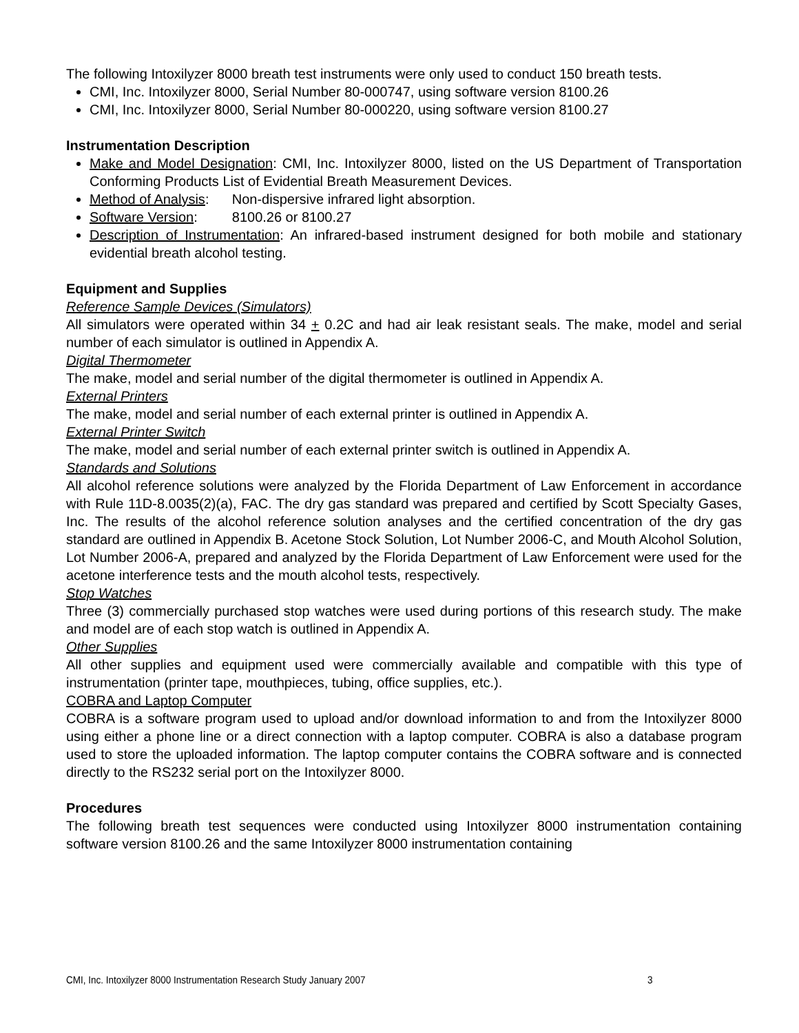The following Intoxilyzer 8000 breath test instruments were only used to conduct 150 breath tests.
CMI, Inc. Intoxilyzer 8000, Serial Number 80-000747, using software version 8100.26
CMI, Inc. Intoxilyzer 8000, Serial Number 80-000220, using software version 8100.27
Instrumentation Description
Make and Model Designation: CMI, Inc. Intoxilyzer 8000, listed on the US Department of Transportation Conforming Products List of Evidential Breath Measurement Devices.
Method of Analysis: Non-dispersive infrared light absorption.
Software Version: 8100.26 or 8100.27
Description of Instrumentation: An infrared-based instrument designed for both mobile and stationary evidential breath alcohol testing.
Equipment and Supplies
Reference Sample Devices (Simulators)
All simulators were operated within 34 + 0.2C and had air leak resistant seals. The make, model and serial number of each simulator is outlined in Appendix A.
Digital Thermometer
The make, model and serial number of the digital thermometer is outlined in Appendix A.
External Printers
The make, model and serial number of each external printer is outlined in Appendix A.
External Printer Switch
The make, model and serial number of each external printer switch is outlined in Appendix A.
Standards and Solutions
All alcohol reference solutions were analyzed by the Florida Department of Law Enforcement in accordance with Rule 11D-8.0035(2)(a), FAC. The dry gas standard was prepared and certified by Scott Specialty Gases, Inc. The results of the alcohol reference solution analyses and the certified concentration of the dry gas standard are outlined in Appendix B. Acetone Stock Solution, Lot Number 2006-C, and Mouth Alcohol Solution, Lot Number 2006-A, prepared and analyzed by the Florida Department of Law Enforcement were used for the acetone interference tests and the mouth alcohol tests, respectively.
Stop Watches
Three (3) commercially purchased stop watches were used during portions of this research study. The make and model are of each stop watch is outlined in Appendix A.
Other Supplies
All other supplies and equipment used were commercially available and compatible with this type of instrumentation (printer tape, mouthpieces, tubing, office supplies, etc.).
COBRA and Laptop Computer
COBRA is a software program used to upload and/or download information to and from the Intoxilyzer 8000 using either a phone line or a direct connection with a laptop computer. COBRA is also a database program used to store the uploaded information. The laptop computer contains the COBRA software and is connected directly to the RS232 serial port on the Intoxilyzer 8000.
Procedures
The following breath test sequences were conducted using Intoxilyzer 8000 instrumentation containing software version 8100.26 and the same Intoxilyzer 8000 instrumentation containing
CMI, Inc. Intoxilyzer 8000 Instrumentation Research Study January 2007 3